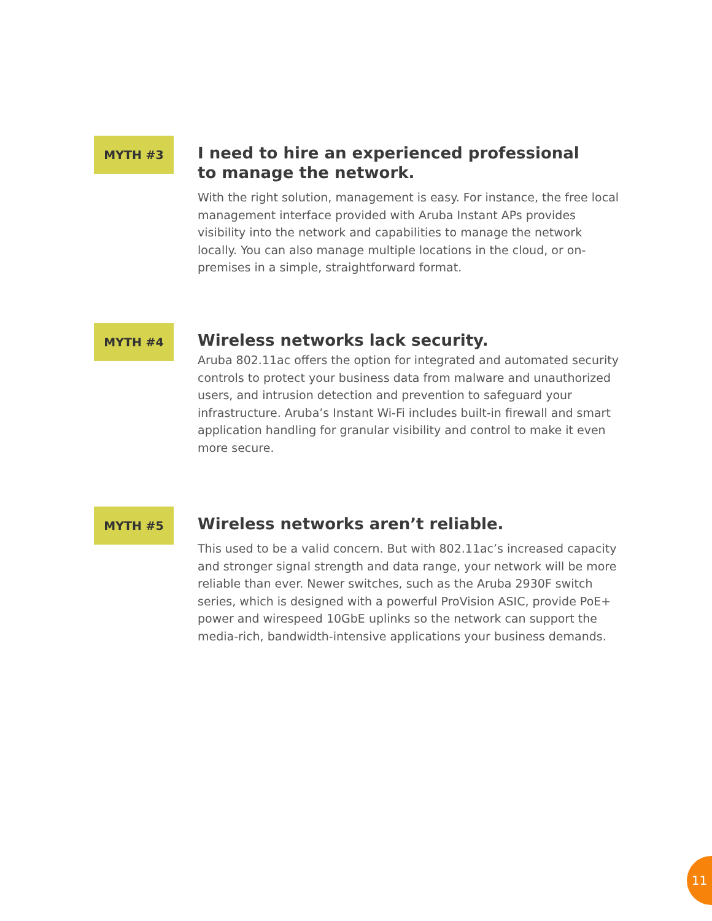MYTH #3
I need to hire an experienced professional
to manage the network.
With the right solution, management is easy. For instance, the free local management interface provided with Aruba Instant APs provides visibility into the network and capabilities to manage the network locally. You can also manage multiple locations in the cloud, or on-premises in a simple, straightforward format.
MYTH #4
Wireless networks lack security.
Aruba 802.11ac offers the option for integrated and automated security controls to protect your business data from malware and unauthorized users, and intrusion detection and prevention to safeguard your infrastructure. Aruba’s Instant Wi-Fi includes built-in firewall and smart application handling for granular visibility and control to make it even more secure.
MYTH #5
Wireless networks aren’t reliable.
This used to be a valid concern. But with 802.11ac’s increased capacity and stronger signal strength and data range, your network will be more reliable than ever. Newer switches, such as the Aruba 2930F switch series, which is designed with a powerful ProVision ASIC, provide PoE+ power and wirespeed 10GbE uplinks so the network can support the media-rich, bandwidth-intensive applications your business demands.
11